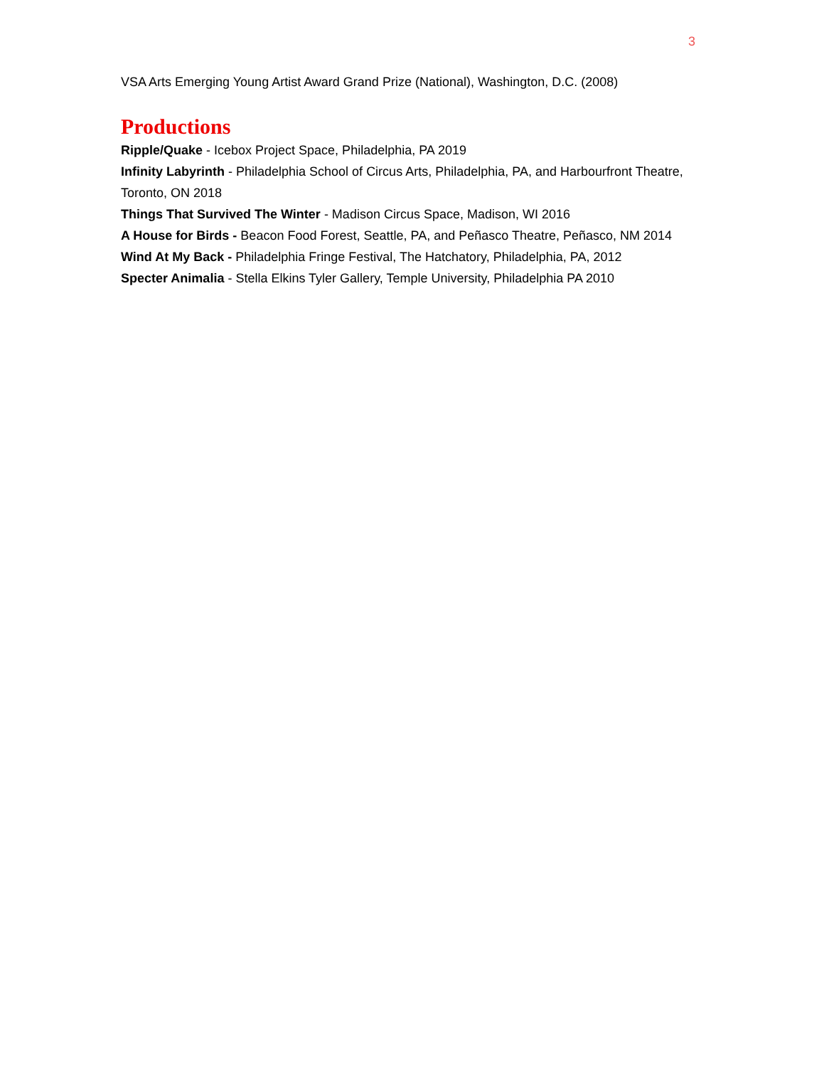3
VSA Arts Emerging Young Artist Award Grand Prize (National), Washington, D.C. (2008)
Productions
Ripple/Quake - Icebox Project Space, Philadelphia, PA 2019
Infinity Labyrinth - Philadelphia School of Circus Arts, Philadelphia, PA, and Harbourfront Theatre, Toronto, ON 2018
Things That Survived The Winter - Madison Circus Space, Madison, WI 2016
A House for Birds - Beacon Food Forest, Seattle, PA, and Peñasco Theatre, Peñasco, NM 2014
Wind At My Back - Philadelphia Fringe Festival, The Hatchatory, Philadelphia, PA, 2012
Specter Animalia - Stella Elkins Tyler Gallery, Temple University, Philadelphia PA 2010